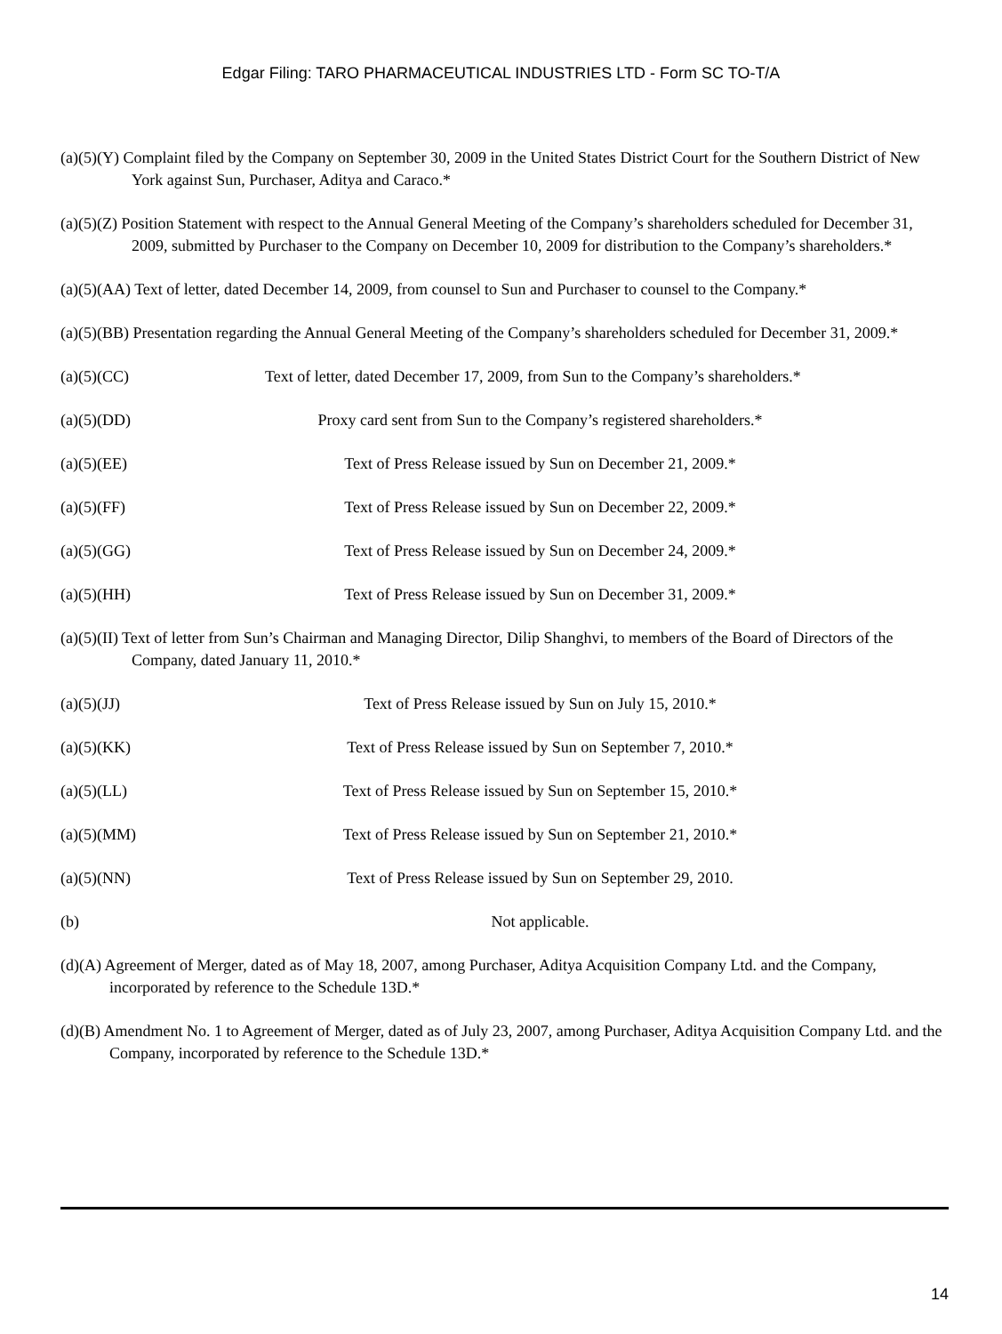Edgar Filing: TARO PHARMACEUTICAL INDUSTRIES LTD - Form SC TO-T/A
(a)(5)(Y) Complaint filed by the Company on September 30, 2009 in the United States District Court for the Southern District of New York against Sun, Purchaser, Aditya and Caraco.*
(a)(5)(Z) Position Statement with respect to the Annual General Meeting of the Company’s shareholders scheduled for December 31, 2009, submitted by Purchaser to the Company on December 10, 2009 for distribution to the Company’s shareholders.*
(a)(5)(AA) Text of letter, dated December 14, 2009, from counsel to Sun and Purchaser to counsel to the Company.*
(a)(5)(BB) Presentation regarding the Annual General Meeting of the Company’s shareholders scheduled for December 31, 2009.*
(a)(5)(CC) Text of letter, dated December 17, 2009, from Sun to the Company’s shareholders.*
(a)(5)(DD) Proxy card sent from Sun to the Company’s registered shareholders.*
(a)(5)(EE) Text of Press Release issued by Sun on December 21, 2009.*
(a)(5)(FF) Text of Press Release issued by Sun on December 22, 2009.*
(a)(5)(GG) Text of Press Release issued by Sun on December 24, 2009.*
(a)(5)(HH) Text of Press Release issued by Sun on December 31, 2009.*
(a)(5)(II) Text of letter from Sun’s Chairman and Managing Director, Dilip Shanghvi, to members of the Board of Directors of the Company, dated January 11, 2010.*
(a)(5)(JJ) Text of Press Release issued by Sun on July 15, 2010.*
(a)(5)(KK) Text of Press Release issued by Sun on September 7, 2010.*
(a)(5)(LL) Text of Press Release issued by Sun on September 15, 2010.*
(a)(5)(MM) Text of Press Release issued by Sun on September 21, 2010.*
(a)(5)(NN) Text of Press Release issued by Sun on September 29, 2010.
(b) Not applicable.
(d)(A) Agreement of Merger, dated as of May 18, 2007, among Purchaser, Aditya Acquisition Company Ltd. and the Company, incorporated by reference to the Schedule 13D.*
(d)(B) Amendment No. 1 to Agreement of Merger, dated as of July 23, 2007, among Purchaser, Aditya Acquisition Company Ltd. and the Company, incorporated by reference to the Schedule 13D.*
14